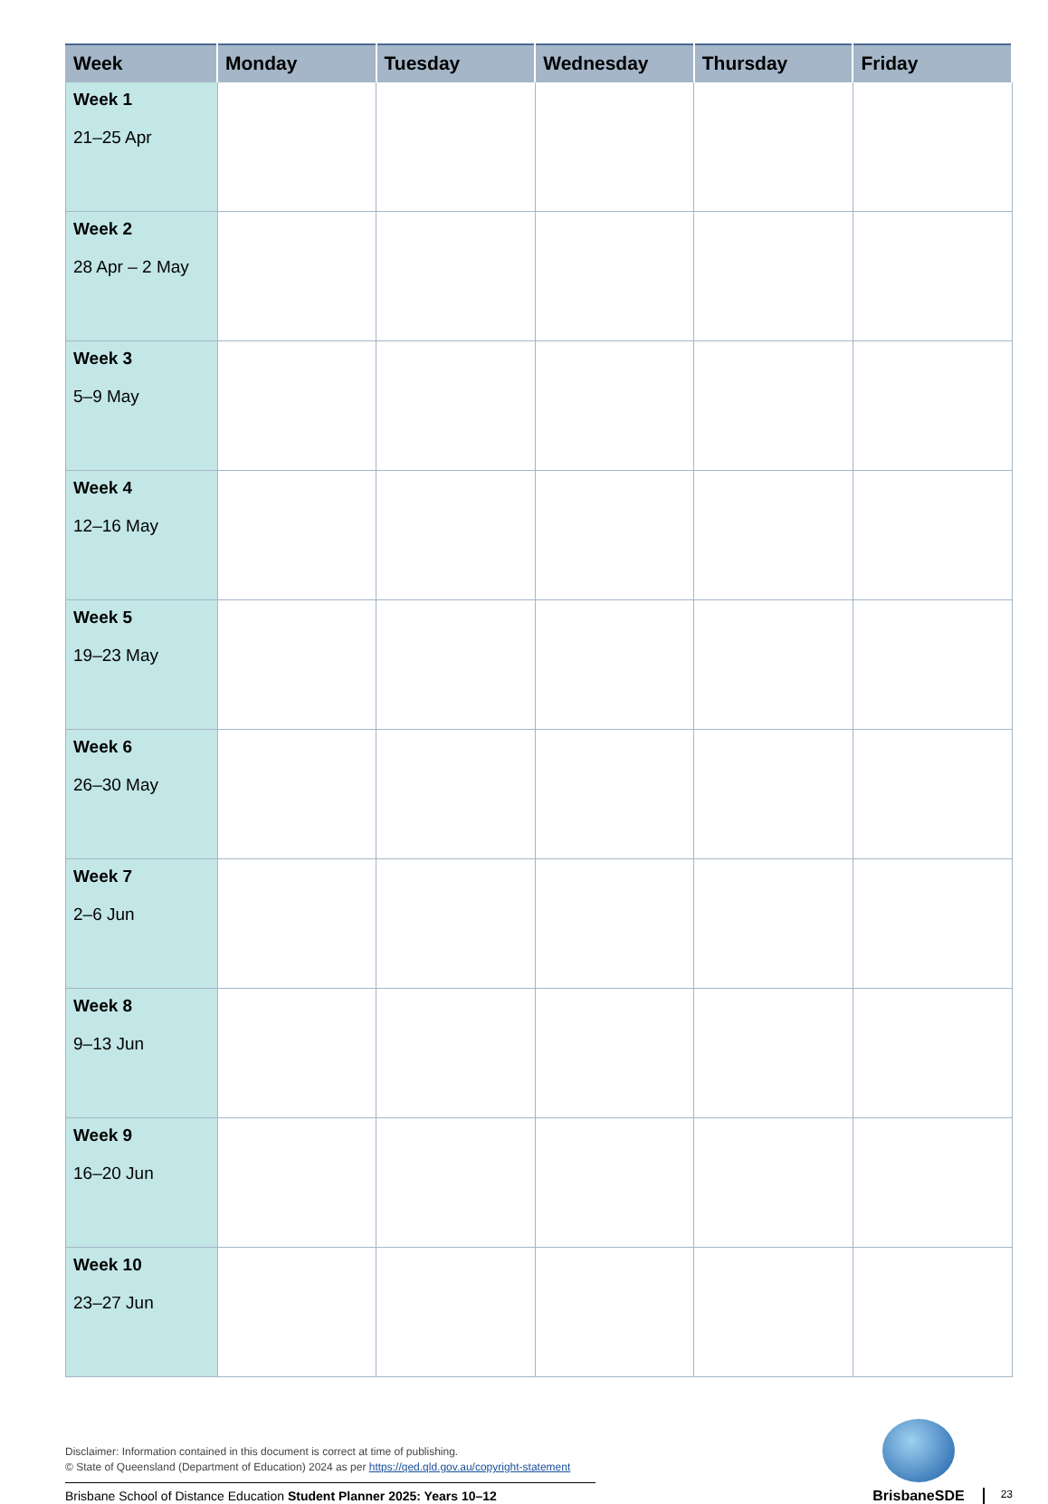| Week | Monday | Tuesday | Wednesday | Thursday | Friday |
| --- | --- | --- | --- | --- | --- |
| Week 1 21–25 Apr | | | | | |
| Week 2 28 Apr – 2 May | | | | | |
| Week 3 5–9 May | | | | | |
| Week 4 12–16 May | | | | | |
| Week 5 19–23 May | | | | | |
| Week 6 26–30 May | | | | | |
| Week 7 2–6 Jun | | | | | |
| Week 8 9–13 Jun | | | | | |
| Week 9 16–20 Jun | | | | | |
| Week 10 23–27 Jun | | | | | |
Disclaimer: Information contained in this document is correct at time of publishing.
© State of Queensland (Department of Education) 2024 as per https://qed.qld.gov.au/copyright-statement
Brisbane School of Distance Education Student Planner 2025: Years 10–12
BrisbaneSDE
23